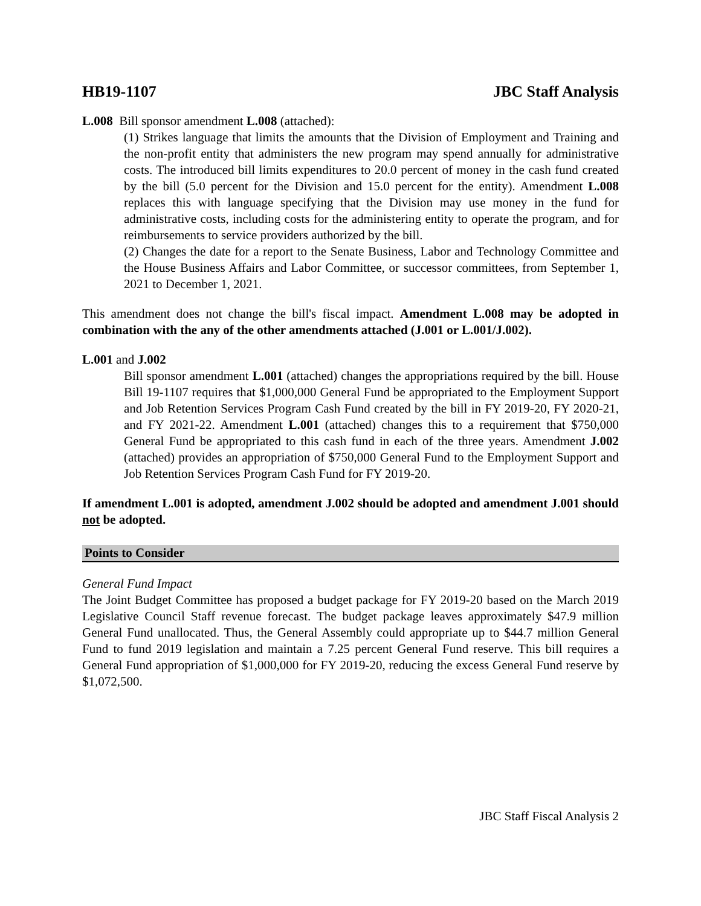HB19-1107 JBC Staff Analysis
L.008 Bill sponsor amendment L.008 (attached):
(1) Strikes language that limits the amounts that the Division of Employment and Training and the non-profit entity that administers the new program may spend annually for administrative costs. The introduced bill limits expenditures to 20.0 percent of money in the cash fund created by the bill (5.0 percent for the Division and 15.0 percent for the entity). Amendment L.008 replaces this with language specifying that the Division may use money in the fund for administrative costs, including costs for the administering entity to operate the program, and for reimbursements to service providers authorized by the bill.
(2) Changes the date for a report to the Senate Business, Labor and Technology Committee and the House Business Affairs and Labor Committee, or successor committees, from September 1, 2021 to December 1, 2021.
This amendment does not change the bill's fiscal impact. Amendment L.008 may be adopted in combination with the any of the other amendments attached (J.001 or L.001/J.002).
L.001 and J.002
Bill sponsor amendment L.001 (attached) changes the appropriations required by the bill. House Bill 19-1107 requires that $1,000,000 General Fund be appropriated to the Employment Support and Job Retention Services Program Cash Fund created by the bill in FY 2019-20, FY 2020-21, and FY 2021-22. Amendment L.001 (attached) changes this to a requirement that $750,000 General Fund be appropriated to this cash fund in each of the three years. Amendment J.002 (attached) provides an appropriation of $750,000 General Fund to the Employment Support and Job Retention Services Program Cash Fund for FY 2019-20.
If amendment L.001 is adopted, amendment J.002 should be adopted and amendment J.001 should not be adopted.
Points to Consider
General Fund Impact
The Joint Budget Committee has proposed a budget package for FY 2019-20 based on the March 2019 Legislative Council Staff revenue forecast. The budget package leaves approximately $47.9 million General Fund unallocated. Thus, the General Assembly could appropriate up to $44.7 million General Fund to fund 2019 legislation and maintain a 7.25 percent General Fund reserve. This bill requires a General Fund appropriation of $1,000,000 for FY 2019-20, reducing the excess General Fund reserve by $1,072,500.
JBC Staff Fiscal Analysis 2